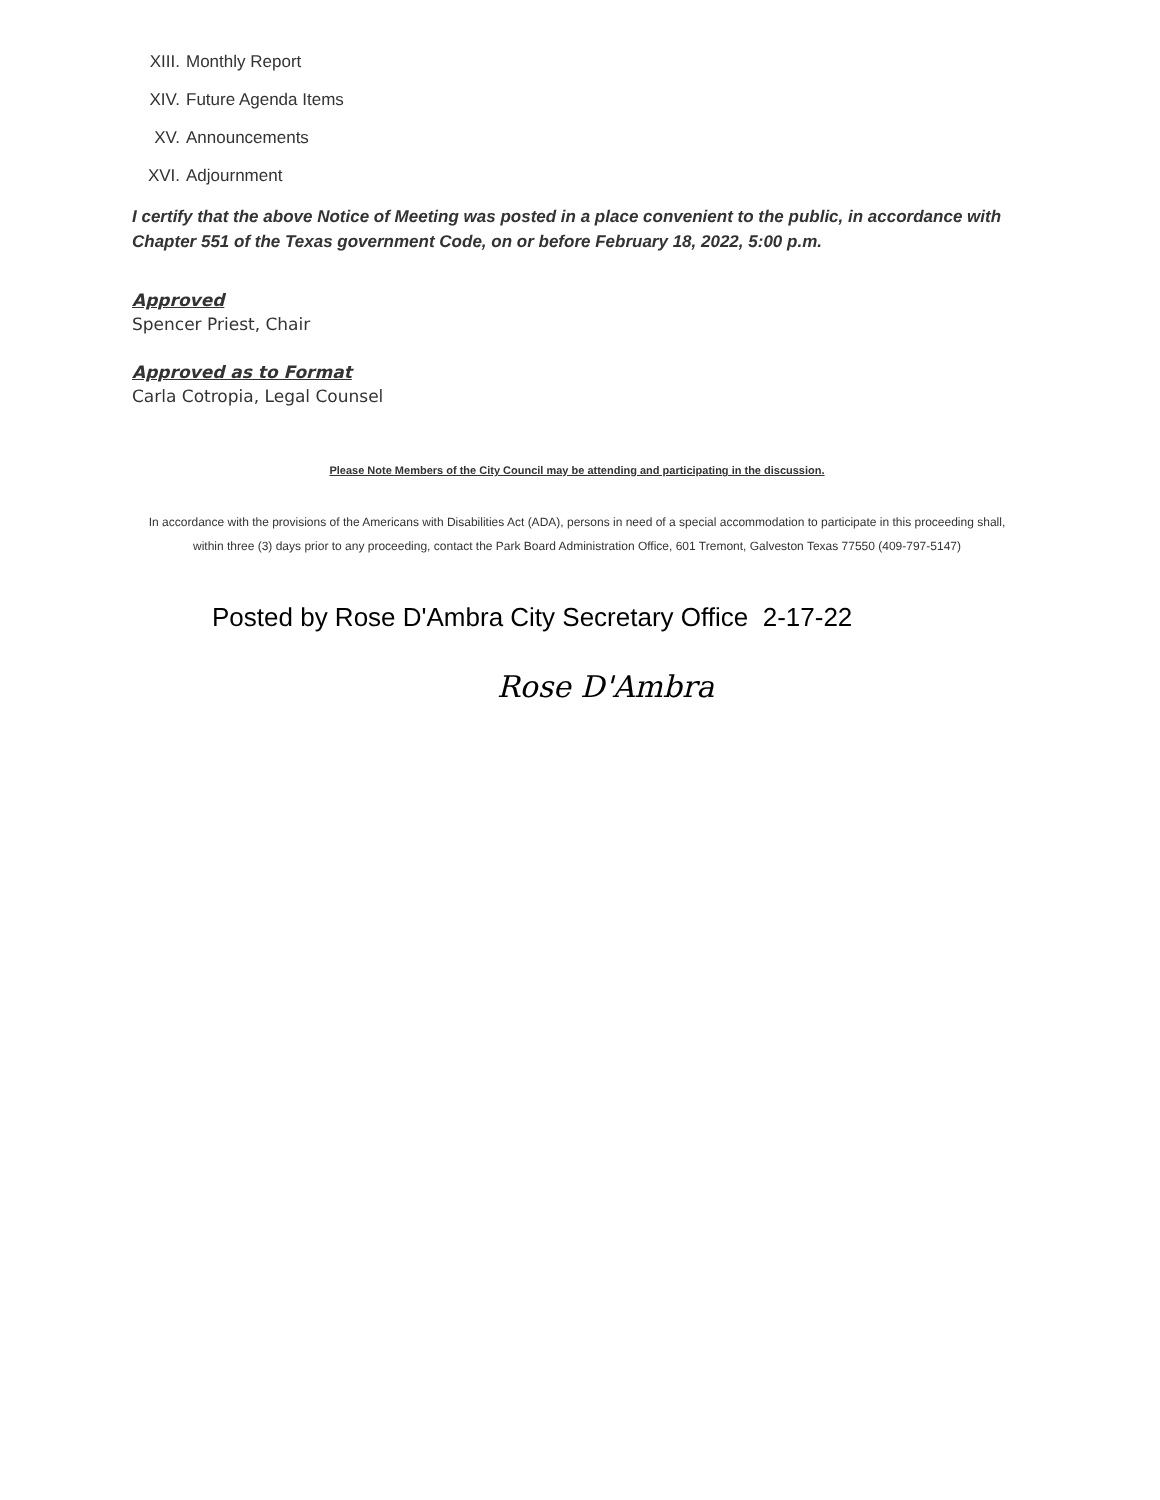XIII. Monthly Report
XIV. Future Agenda Items
XV. Announcements
XVI. Adjournment
I certify that the above Notice of Meeting was posted in a place convenient to the public, in accordance with Chapter 551 of the Texas government Code, on or before February 18, 2022, 5:00 p.m.
Approved
Spencer Priest, Chair
Approved as to Format
Carla Cotropia, Legal Counsel
Please Note Members of the City Council may be attending and participating in the discussion.
In accordance with the provisions of the Americans with Disabilities Act (ADA), persons in need of a special accommodation to participate in this proceeding shall, within three (3) days prior to any proceeding, contact the Park Board Administration Office, 601 Tremont, Galveston Texas 77550 (409-797-5147)
Posted by Rose D'Ambra City Secretary Office 2-17-22
Rose D'Ambra